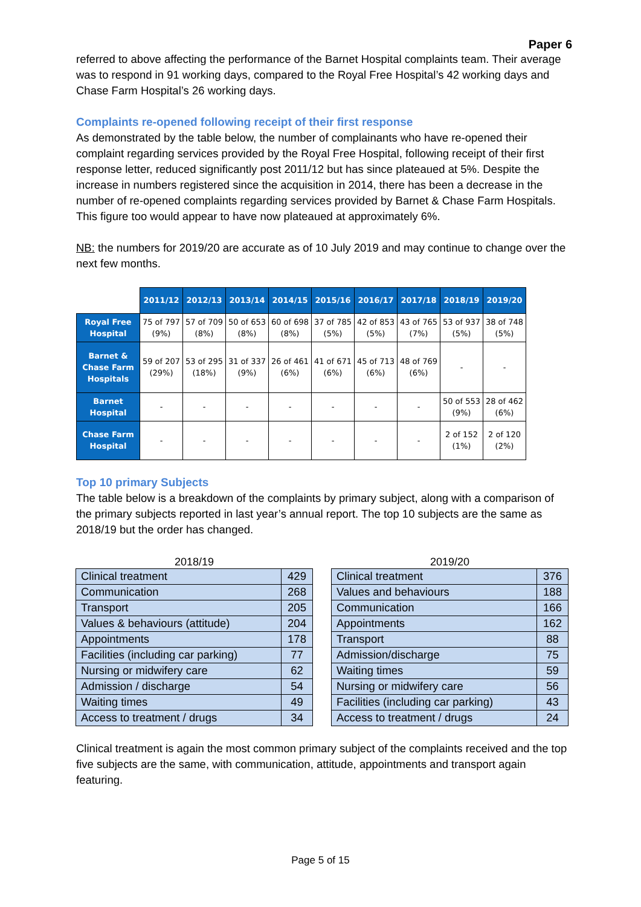Paper 6
referred to above affecting the performance of the Barnet Hospital complaints team. Their average was to respond in 91 working days, compared to the Royal Free Hospital’s 42 working days and Chase Farm Hospital’s 26 working days.
Complaints re-opened following receipt of their first response
As demonstrated by the table below, the number of complainants who have re-opened their complaint regarding services provided by the Royal Free Hospital, following receipt of their first response letter, reduced significantly post 2011/12 but has since plateaued at 5%. Despite the increase in numbers registered since the acquisition in 2014, there has been a decrease in the number of re-opened complaints regarding services provided by Barnet & Chase Farm Hospitals. This figure too would appear to have now plateaued at approximately 6%.
NB: the numbers for 2019/20 are accurate as of 10 July 2019 and may continue to change over the next few months.
| | 2011/12 | 2012/13 | 2013/14 | 2014/15 | 2015/16 | 2016/17 | 2017/18 | 2018/19 | 2019/20 |
| Royal Free Hospital | 75 of 797 (9%) | 57 of 709 (8%) | 50 of 653 (8%) | 60 of 698 (8%) | 37 of 785 (5%) | 42 of 853 (5%) | 43 of 765 (7%) | 53 of 937 (5%) | 38 of 748 (5%) |
| Barnet & Chase Farm Hospitals | 59 of 207 (29%) | 53 of 295 (18%) | 31 of 337 (9%) | 26 of 461 (6%) | 41 of 671 (6%) | 45 of 713 (6%) | 48 of 769 (6%) | - | - |
| Barnet Hospital | - | - | - | - | - | - | - | 50 of 553 (9%) | 28 of 462 (6%) |
| Chase Farm Hospital | - | - | - | - | - | - | - | 2 of 152 (1%) | 2 of 120 (2%) |
Top 10 primary Subjects
The table below is a breakdown of the complaints by primary subject, along with a comparison of the primary subjects reported in last year’s annual report. The top 10 subjects are the same as 2018/19 but the order has changed.
2018/19
| Clinical treatment | 429 |
| Communication | 268 |
| Transport | 205 |
| Values & behaviours (attitude) | 204 |
| Appointments | 178 |
| Facilities (including car parking) | 77 |
| Nursing or midwifery care | 62 |
| Admission / discharge | 54 |
| Waiting times | 49 |
| Access to treatment / drugs | 34 |
2019/20
| Clinical treatment | 376 |
| Values and behaviours | 188 |
| Communication | 166 |
| Appointments | 162 |
| Transport | 88 |
| Admission/discharge | 75 |
| Waiting times | 59 |
| Nursing or midwifery care | 56 |
| Facilities (including car parking) | 43 |
| Access to treatment / drugs | 24 |
Clinical treatment is again the most common primary subject of the complaints received and the top five subjects are the same, with communication, attitude, appointments and transport again featuring.
Page 5 of 15